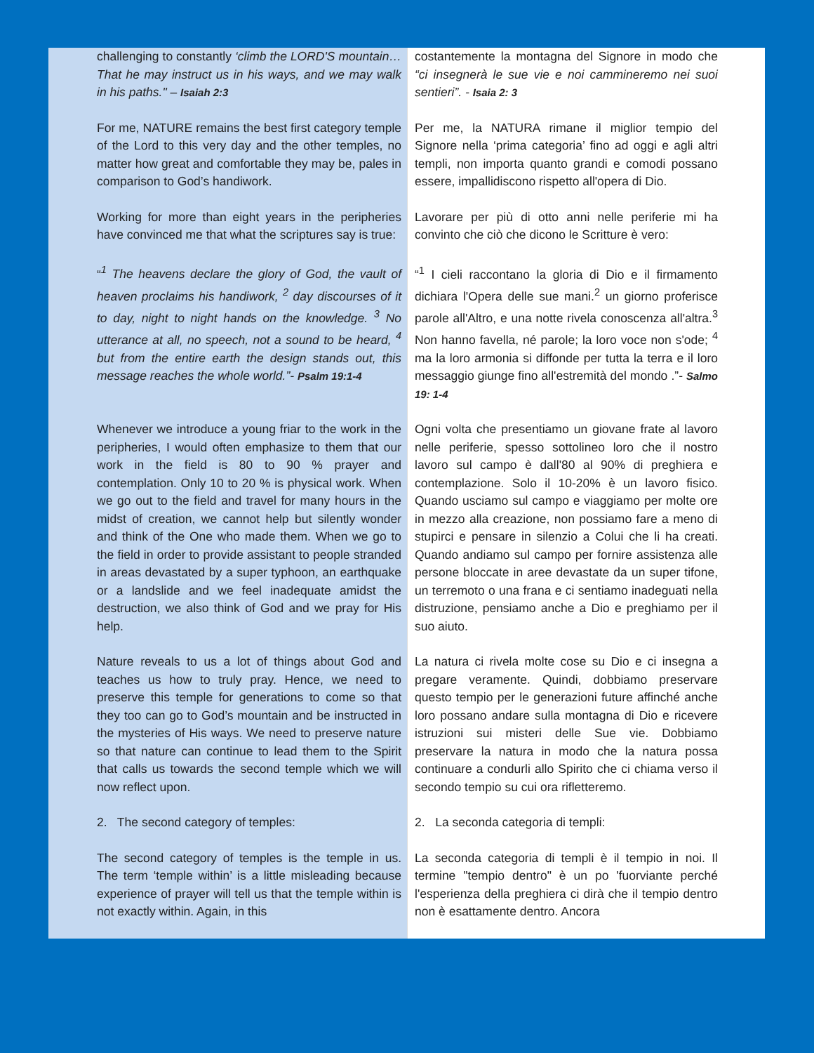| challenging to constantly ‘climb the LORD'S mountain… That he may instruct us in his ways, and we may walk in his paths." – Isaiah 2:3 | costantemente la montagna del Signore in modo che “ci insegnerà le sue vie e noi cammineremo nei suoi sentieri”. - Isaia 2: 3 |
| For me, NATURE remains the best first category temple of the Lord to this very day and the other temples, no matter how great and comfortable they may be, pales in comparison to God’s handiwork. | Per me, la NATURA rimane il miglior tempio del Signore nella ‘prima categoria’ fino ad oggi e agli altri templi, non importa quanto grandi e comodi possano essere, impallidiscono rispetto all'opera di Dio. |
| Working for more than eight years in the peripheries have convinced me that what the scriptures say is true: | Lavorare per più di otto anni nelle periferie mi ha convinto che ciò che dicono le Scritture è vero: |
| “ <sup>1</sup> The heavens declare the glory of God, the vault of heaven proclaims his handiwork, <sup>2</sup> day discourses of it to day, night to night hands on the knowledge. <sup>3</sup> No utterance at all, no speech, not a sound to be heard, <sup>4</sup> but from the entire earth the design stands out, this message reaches the whole world.”- Psalm 19:1-4 | “<sup>1</sup> I cieli raccontano la gloria di Dio e il firmamento dichiara l'Opera delle sue mani.<sup>2</sup> un giorno proferisce parole all'Altro, e una notte rivela conoscenza all'altra.<sup>3</sup> Non hanno favella, né parole; la loro voce non s'ode; <sup>4</sup> ma la loro armonia si diffonde per tutta la terra e il loro messaggio giunge fino all'estremità del mondo .” - Salmo 19: 1-4 |
| Whenever we introduce a young friar to the work in the peripheries, I would often emphasize to them that our work in the field is 80 to 90 % prayer and contemplation. Only 10 to 20 % is physical work. When we go out to the field and travel for many hours in the midst of creation, we cannot help but silently wonder and think of the One who made them. When we go to the field in order to provide assistant to people stranded in areas devastated by a super typhoon, an earthquake or a landslide and we feel inadequate amidst the destruction, we also think of God and we pray for His help. | Ogni volta che presentiamo un giovane frate al lavoro nelle periferie, spesso sottolineo loro che il nostro lavoro sul campo è dall'80 al 90% di preghiera e contemplazione. Solo il 10-20% è un lavoro fisico. Quando usciamo sul campo e viaggiamo per molte ore in mezzo alla creazione, non possiamo fare a meno di stupirci e pensare in silenzio a Colui che li ha creati. Quando andiamo sul campo per fornire assistenza alle persone bloccate in aree devastate da un super tifone, un terremoto o una frana e ci sentiamo inadeguati nella distruzione, pensiamo anche a Dio e preghiamo per il suo aiuto. |
| Nature reveals to us a lot of things about God and teaches us how to truly pray. Hence, we need to preserve this temple for generations to come so that they too can go to God’s mountain and be instructed in the mysteries of His ways. We need to preserve nature so that nature can continue to lead them to the Spirit that calls us towards the second temple which we will now reflect upon. | La natura ci rivela molte cose su Dio e ci insegna a pregare veramente. Quindi, dobbiamo preservare questo tempio per le generazioni future affinché anche loro possano andare sulla montagna di Dio e ricevere istruzioni sui misteri delle Sue vie. Dobbiamo preservare la natura in modo che la natura possa continuare a condurli allo Spirito che ci chiama verso il secondo tempio su cui ora rifletteremo. |
| 2. The second category of temples: | 2. La seconda categoria di templi: |
| The second category of temples is the temple in us. The term ‘temple within’ is a little misleading because experience of prayer will tell us that the temple within is not exactly within. Again, in this | La seconda categoria di templi è il tempio in noi. Il termine "tempio dentro" è un po 'fuorviante perché l'esperienza della preghiera ci dirà che il tempio dentro non è esattamente dentro. Ancora |